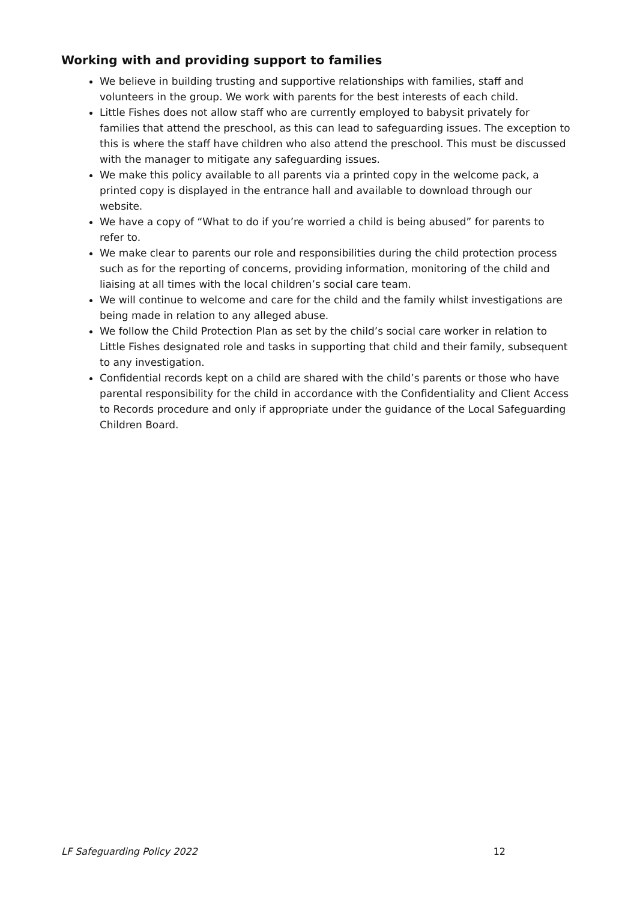Working with and providing support to families
We believe in building trusting and supportive relationships with families, staff and volunteers in the group. We work with parents for the best interests of each child.
Little Fishes does not allow staff who are currently employed to babysit privately for families that attend the preschool, as this can lead to safeguarding issues. The exception to this is where the staff have children who also attend the preschool. This must be discussed with the manager to mitigate any safeguarding issues.
We make this policy available to all parents via a printed copy in the welcome pack, a printed copy is displayed in the entrance hall and available to download through our website.
We have a copy of “What to do if you’re worried a child is being abused” for parents to refer to.
We make clear to parents our role and responsibilities during the child protection process such as for the reporting of concerns, providing information, monitoring of the child and liaising at all times with the local children’s social care team.
We will continue to welcome and care for the child and the family whilst investigations are being made in relation to any alleged abuse.
We follow the Child Protection Plan as set by the child’s social care worker in relation to Little Fishes designated role and tasks in supporting that child and their family, subsequent to any investigation.
Confidential records kept on a child are shared with the child’s parents or those who have parental responsibility for the child in accordance with the Confidentiality and Client Access to Records procedure and only if appropriate under the guidance of the Local Safeguarding Children Board.
LF Safeguarding Policy 2022 12